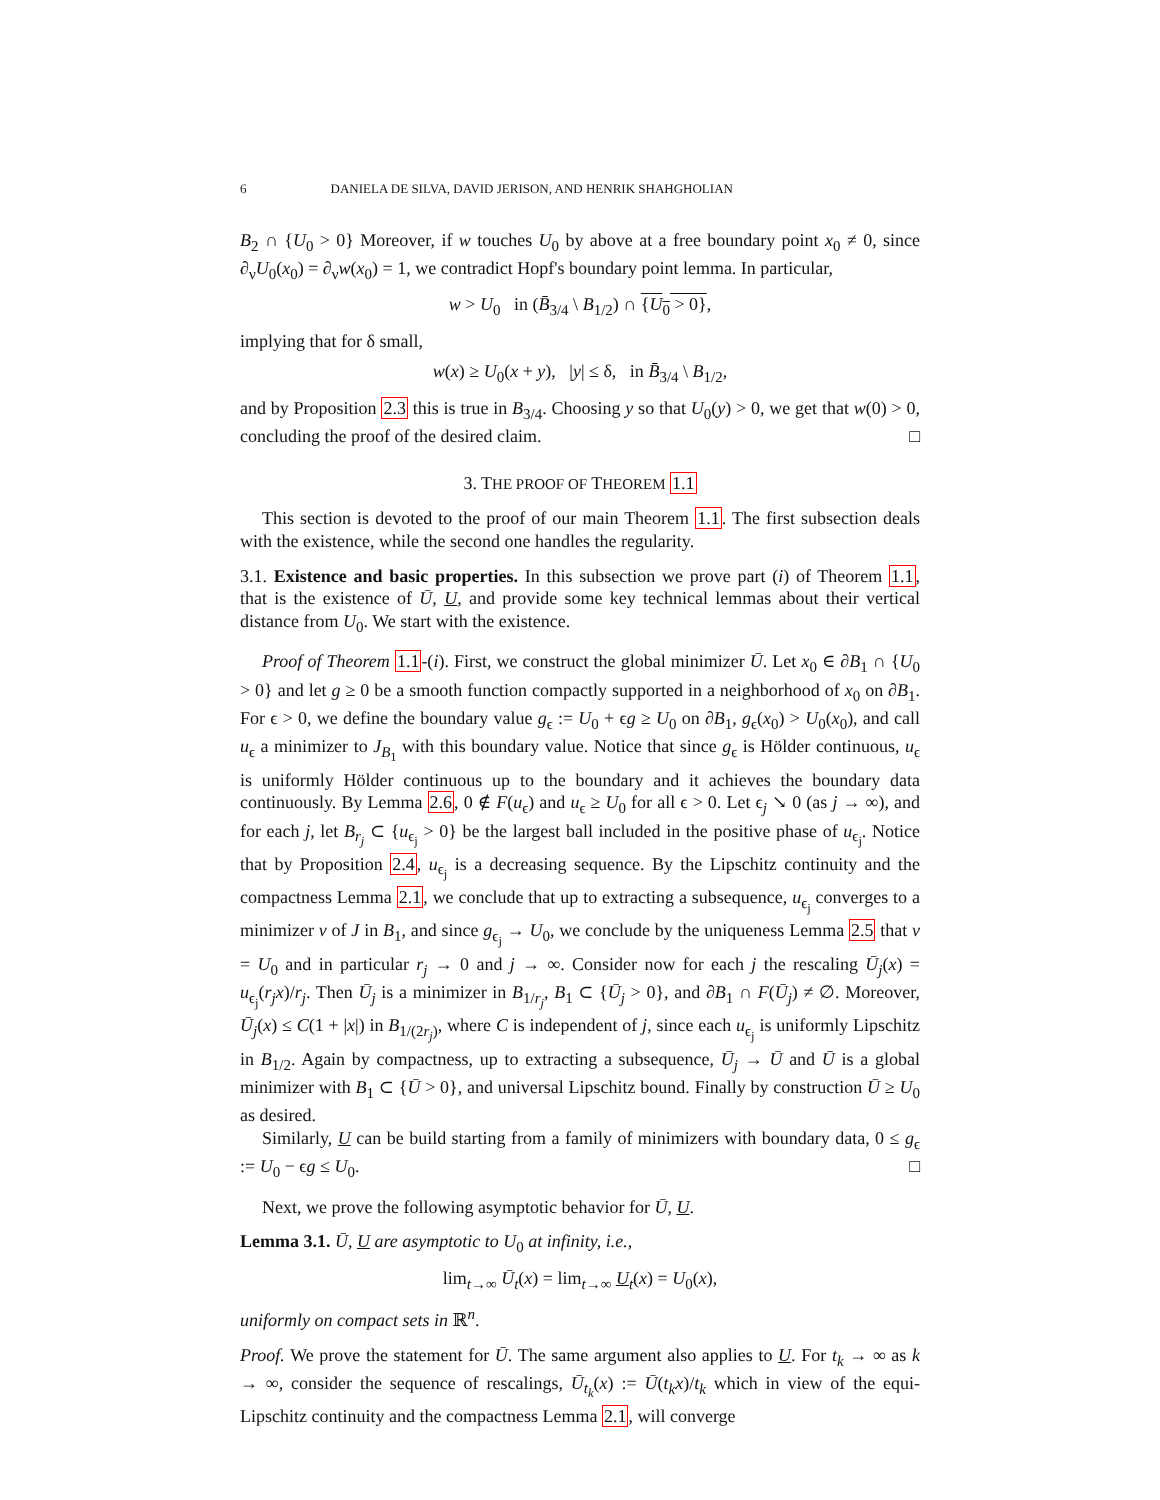6 DANIELA DE SILVA, DAVID JERISON, AND HENRIK SHAHGHOLIAN
B<sub>2</sub> ∩ {U<sub>0</sub> > 0} Moreover, if w touches U<sub>0</sub> by above at a free boundary point x<sub>0</sub> ≠ 0, since ∂<sub>ν</sub>U<sub>0</sub>(x<sub>0</sub>) = ∂<sub>ν</sub>w(x<sub>0</sub>) = 1, we contradict Hopf's boundary point lemma. In particular,
w > U<sub>0</sub> in (B̄<sub>3/4</sub> \ B<sub>1/2</sub>) ∩ {U<sub>0</sub> > 0},
implying that for δ small,
w(x) ≥ U<sub>0</sub>(x + y), |y| ≤ δ, in B̄<sub>3/4</sub> \ B<sub>1/2</sub>,
and by Proposition 2.3 this is true in B<sub>3/4</sub>. Choosing y so that U<sub>0</sub>(y) > 0, we get that w(0) > 0, concluding the proof of the desired claim. □
3. THE PROOF OF THEOREM 1.1
This section is devoted to the proof of our main Theorem 1.1. The first subsection deals with the existence, while the second one handles the regularity.
3.1. Existence and basic properties. In this subsection we prove part (i) of Theorem 1.1, that is the existence of Ū, U, and provide some key technical lemmas about their vertical distance from U<sub>0</sub>. We start with the existence.
Proof of Theorem 1.1-(i). First, we construct the global minimizer Ū. Let x<sub>0</sub> ∈ ∂B<sub>1</sub> ∩ {U<sub>0</sub> > 0} and let g ≥ 0 be a smooth function compactly supported in a neighborhood of x<sub>0</sub> on ∂B<sub>1</sub>. For ϵ > 0, we define the boundary value g<sub>ϵ</sub> := U<sub>0</sub> + ϵg ≥ U<sub>0</sub> on ∂B<sub>1</sub>, g<sub>ϵ</sub>(x<sub>0</sub>) > U<sub>0</sub>(x<sub>0</sub>), and call u<sub>ϵ</sub> a minimizer to J<sub>B<sub>1</sub></sub> with this boundary value. Notice that since g<sub>ϵ</sub> is Hölder continuous, u<sub>ϵ</sub> is uniformly Hölder continuous up to the boundary and it achieves the boundary data continuously. By Lemma 2.6, 0 ∉ F(u<sub>ϵ</sub>) and u<sub>ϵ</sub> ≥ U<sub>0</sub> for all ϵ > 0. Let ϵ<sub>j</sub> ↘ 0 (as j → ∞), and for each j, let B<sub>r<sub>j</sub></sub> ⊂ {u<sub>ϵ<sub>j</sub></sub> > 0} be the largest ball included in the positive phase of u<sub>ϵ<sub>j</sub></sub>. Notice that by Proposition 2.4, u<sub>ϵ<sub>j</sub></sub> is a decreasing sequence. By the Lipschitz continuity and the compactness Lemma 2.1, we conclude that up to extracting a subsequence, u<sub>ϵ<sub>j</sub></sub> converges to a minimizer v of J in B<sub>1</sub>, and since g<sub>ϵ<sub>j</sub></sub> → U<sub>0</sub>, we conclude by the uniqueness Lemma 2.5 that v = U<sub>0</sub> and in particular r<sub>j</sub> → 0 and j → ∞. Consider now for each j the rescaling Ū<sub>j</sub>(x) = u<sub>ϵ<sub>j</sub></sub>(r<sub>j</sub>x)/r<sub>j</sub>. Then Ū<sub>j</sub> is a minimizer in B<sub>1/r<sub>j</sub></sub>, B<sub>1</sub> ⊂ {Ū<sub>j</sub> > 0}, and ∂B<sub>1</sub> ∩ F(Ū<sub>j</sub>) ≠ ∅. Moreover, Ū<sub>j</sub>(x) ≤ C(1 + |x|) in B<sub>1/(2r<sub>j</sub>)</sub>, where C is independent of j, since each u<sub>ϵ<sub>j</sub></sub> is uniformly Lipschitz in B<sub>1/2</sub>. Again by compactness, up to extracting a subsequence, Ū<sub>j</sub> → Ū and Ū is a global minimizer with B<sub>1</sub> ⊂ {Ū > 0}, and universal Lipschitz bound. Finally by construction Ū ≥ U<sub>0</sub> as desired.
Similarly, U can be build starting from a family of minimizers with boundary data, 0 ≤ g<sub>ϵ</sub> := U<sub>0</sub> − ϵg ≤ U<sub>0</sub>. □
Next, we prove the following asymptotic behavior for Ū, U.
Lemma 3.1. Ū, U are asymptotic to U<sub>0</sub> at infinity, i.e.,
lim<sub>t→∞</sub> Ū<sub>t</sub>(x) = lim<sub>t→∞</sub> U<sub>t</sub>(x) = U<sub>0</sub>(x),
uniformly on compact sets in ℝ<sup>n</sup>.
Proof. We prove the statement for Ū. The same argument also applies to U. For t<sub>k</sub> → ∞ as k → ∞, consider the sequence of rescalings, Ū<sub>t<sub>k</sub></sub>(x) := Ū(t<sub>k</sub>x)/t<sub>k</sub> which in view of the equi-Lipschitz continuity and the compactness Lemma 2.1, will converge